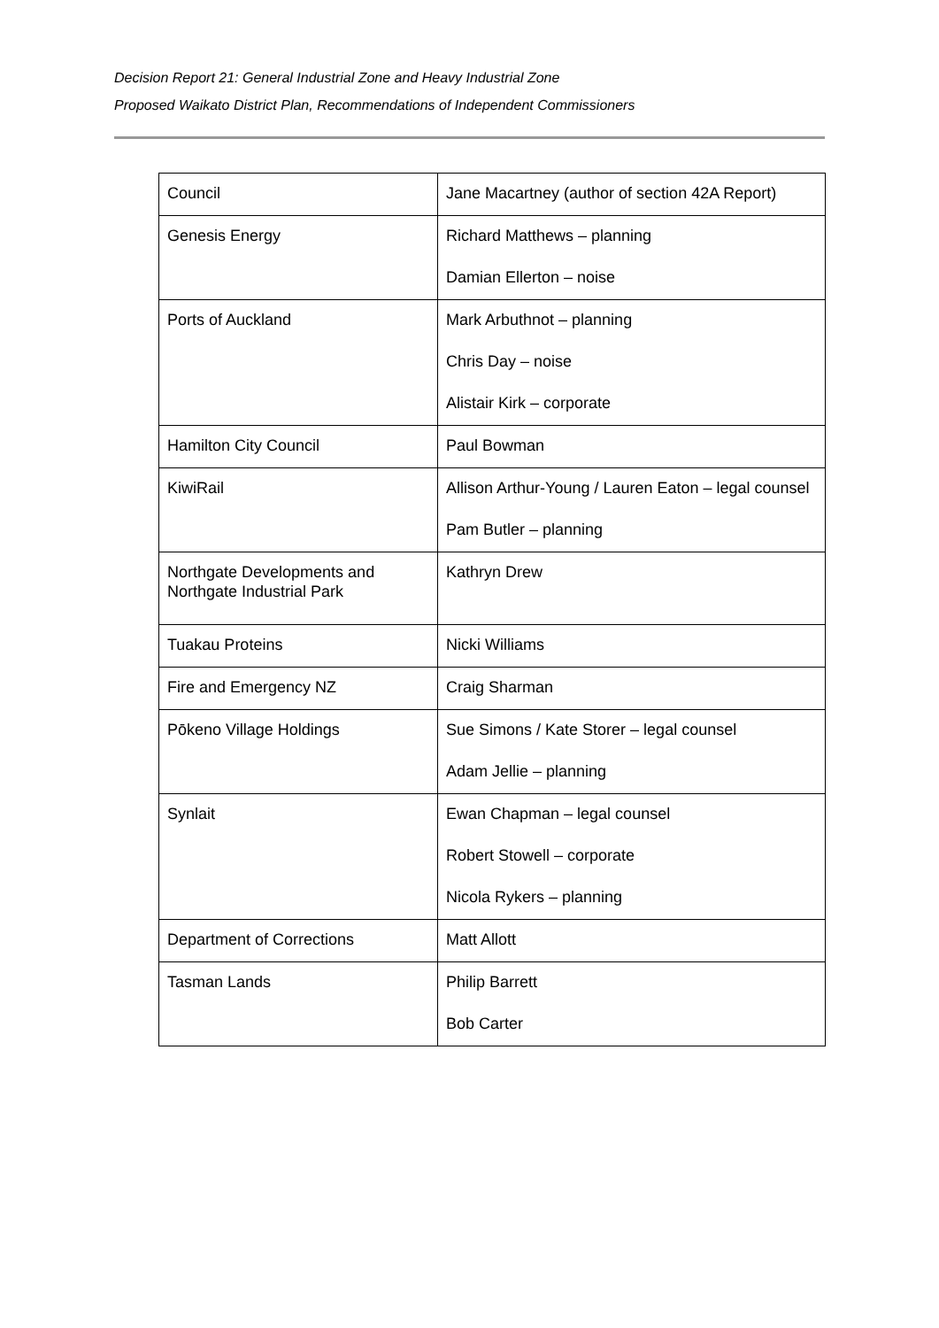Decision Report 21: General Industrial Zone and Heavy Industrial Zone
Proposed Waikato District Plan, Recommendations of Independent Commissioners
| Council | Jane Macartney (author of section 42A Report) |
| Genesis Energy | Richard Matthews – planning Damian Ellerton – noise |
| Ports of Auckland | Mark Arbuthnot – planning Chris Day – noise Alistair Kirk – corporate |
| Hamilton City Council | Paul Bowman |
| KiwiRail | Allison Arthur-Young / Lauren Eaton – legal counsel Pam Butler – planning |
| Northgate Developments and Northgate Industrial Park | Kathryn Drew |
| Tuakau Proteins | Nicki Williams |
| Fire and Emergency NZ | Craig Sharman |
| Pōkeno Village Holdings | Sue Simons / Kate Storer – legal counsel Adam Jellie – planning |
| Synlait | Ewan Chapman – legal counsel Robert Stowell – corporate Nicola Rykers – planning |
| Department of Corrections | Matt Allott |
| Tasman Lands | Philip Barrett Bob Carter |